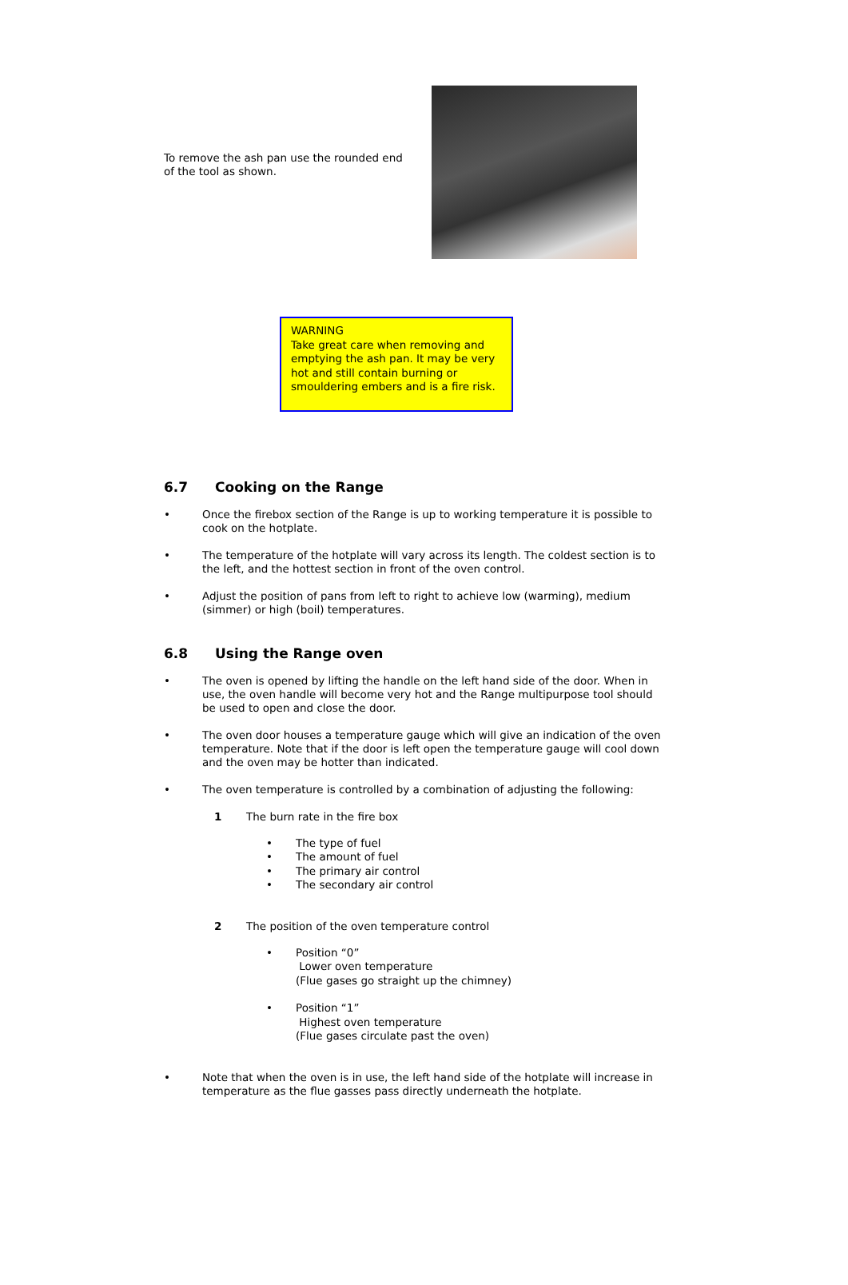To remove the ash pan use the rounded end of the tool as shown.
WARNING
Take great care when removing and emptying the ash pan. It may be very hot and still contain burning or smouldering embers and is a fire risk.
6.7 Cooking on the Range
•
Once the firebox section of the Range is up to working temperature it is possible to cook on the hotplate.
•
The temperature of the hotplate will vary across its length. The coldest section is to the left, and the hottest section in front of the oven control.
•
Adjust the position of pans from left to right to achieve low (warming), medium (simmer) or high (boil) temperatures.
6.8 Using the Range oven
•
The oven is opened by lifting the handle on the left hand side of the door. When in use, the oven handle will become very hot and the Range multipurpose tool should be used to open and close the door.
•
The oven door houses a temperature gauge which will give an indication of the oven temperature. Note that if the door is left open the temperature gauge will cool down and the oven may be hotter than indicated.
•
The oven temperature is controlled by a combination of adjusting the following:
1 The burn rate in the fire box
• The type of fuel
• The amount of fuel
• The primary air control
• The secondary air control
2 The position of the oven temperature control
• Position “0”
Lower oven temperature
(Flue gases go straight up the chimney)
• Position “1”
Highest oven temperature
(Flue gases circulate past the oven)
•
Note that when the oven is in use, the left hand side of the hotplate will increase in temperature as the flue gasses pass directly underneath the hotplate.